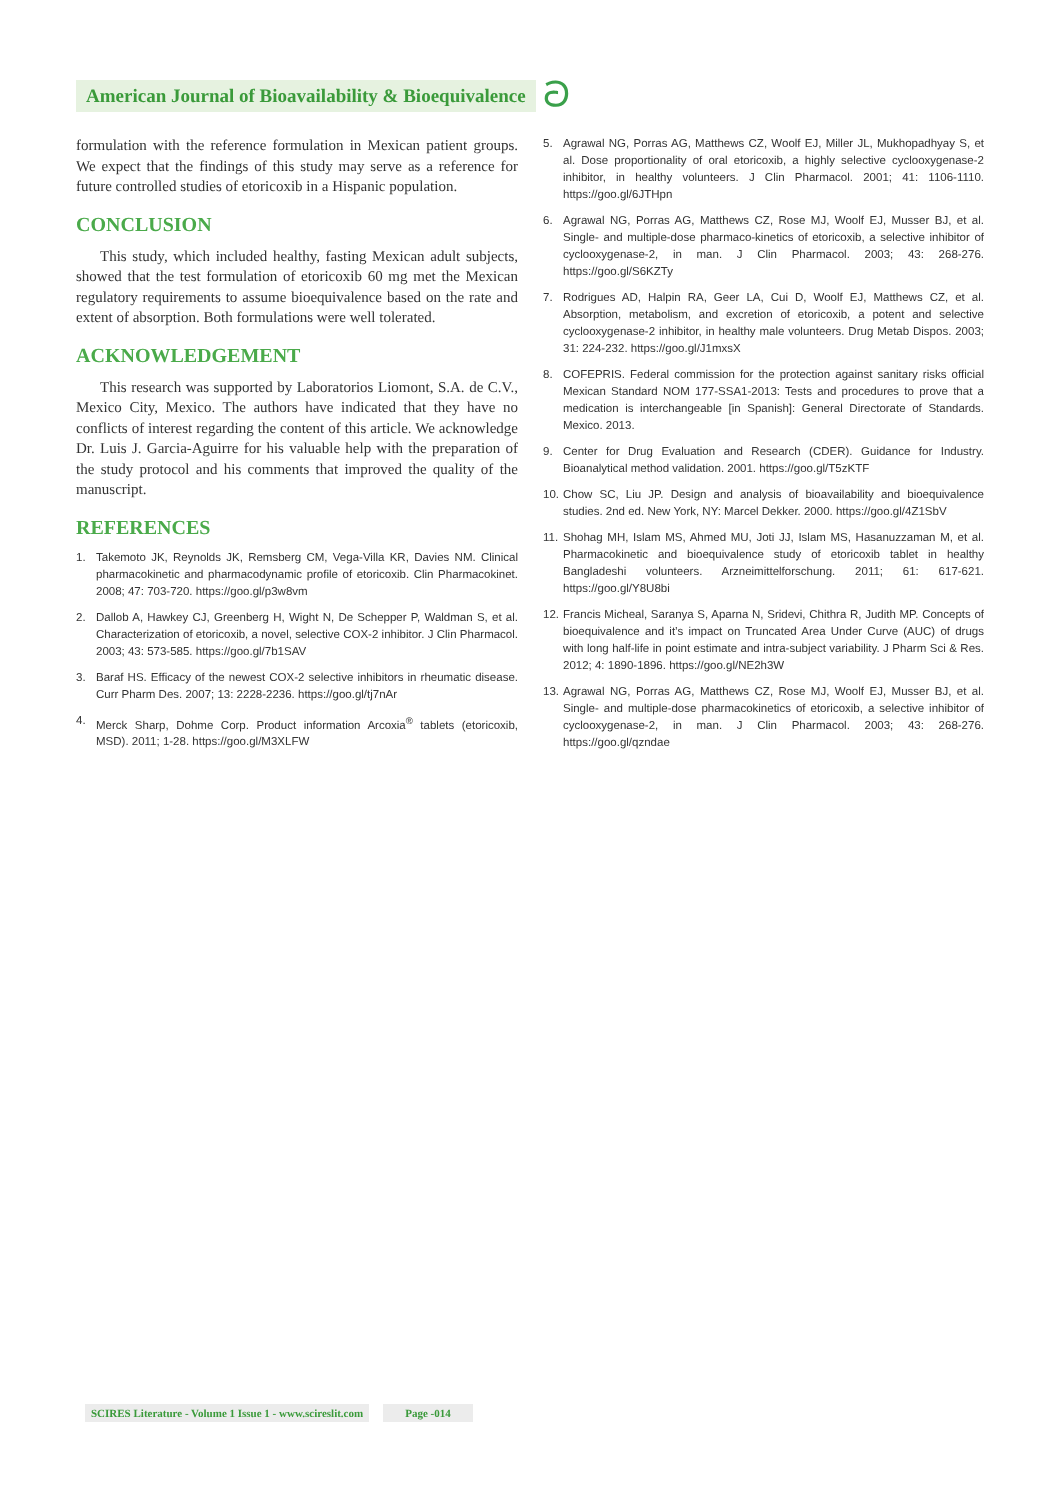American Journal of Bioavailability & Bioequivalence
ට
formulation with the reference formulation in Mexican patient groups. We expect that the findings of this study may serve as a reference for future controlled studies of etoricoxib in a Hispanic population.
CONCLUSION
This study, which included healthy, fasting Mexican adult subjects, showed that the test formulation of etoricoxib 60 mg met the Mexican regulatory requirements to assume bioequivalence based on the rate and extent of absorption. Both formulations were well tolerated.
ACKNOWLEDGEMENT
This research was supported by Laboratorios Liomont, S.A. de C.V., Mexico City, Mexico. The authors have indicated that they have no conflicts of interest regarding the content of this article. We acknowledge Dr. Luis J. Garcia-Aguirre for his valuable help with the preparation of the study protocol and his comments that improved the quality of the manuscript.
REFERENCES
1. Takemoto JK, Reynolds JK, Remsberg CM, Vega-Villa KR, Davies NM. Clinical pharmacokinetic and pharmacodynamic profile of etoricoxib. Clin Pharmacokinet. 2008; 47: 703-720. https://goo.gl/p3w8vm
2. Dallob A, Hawkey CJ, Greenberg H, Wight N, De Schepper P, Waldman S, et al. Characterization of etoricoxib, a novel, selective COX-2 inhibitor. J Clin Pharmacol. 2003; 43: 573-585. https://goo.gl/7b1SAV
3. Baraf HS. Efficacy of the newest COX-2 selective inhibitors in rheumatic disease. Curr Pharm Des. 2007; 13: 2228-2236. https://goo.gl/tj7nAr
4. Merck Sharp, Dohme Corp. Product information Arcoxia<sup>®</sup> tablets (etoricoxib, MSD). 2011; 1-28. https://goo.gl/M3XLFW
5. Agrawal NG, Porras AG, Matthews CZ, Woolf EJ, Miller JL, Mukhopadhyay S, et al. Dose proportionality of oral etoricoxib, a highly selective cyclooxygenase-2 inhibitor, in healthy volunteers. J Clin Pharmacol. 2001; 41: 1106-1110. https://goo.gl/6JTHpn
6. Agrawal NG, Porras AG, Matthews CZ, Rose MJ, Woolf EJ, Musser BJ, et al. Single- and multiple-dose pharmaco-kinetics of etoricoxib, a selective inhibitor of cyclooxygenase-2, in man. J Clin Pharmacol. 2003; 43: 268-276. https://goo.gl/S6KZTy
7. Rodrigues AD, Halpin RA, Geer LA, Cui D, Woolf EJ, Matthews CZ, et al. Absorption, metabolism, and excretion of etoricoxib, a potent and selective cyclooxygenase-2 inhibitor, in healthy male volunteers. Drug Metab Dispos. 2003; 31: 224-232. https://goo.gl/J1mxsX
8. COFEPRIS. Federal commission for the protection against sanitary risks official Mexican Standard NOM 177-SSA1-2013: Tests and procedures to prove that a medication is interchangeable [in Spanish]: General Directorate of Standards. Mexico. 2013.
9. Center for Drug Evaluation and Research (CDER). Guidance for Industry. Bioanalytical method validation. 2001. https://goo.gl/T5zKTF
10. Chow SC, Liu JP. Design and analysis of bioavailability and bioequivalence studies. 2nd ed. New York, NY: Marcel Dekker. 2000. https://goo.gl/4Z1SbV
11. Shohag MH, Islam MS, Ahmed MU, Joti JJ, Islam MS, Hasanuzzaman M, et al. Pharmacokinetic and bioequivalence study of etoricoxib tablet in healthy Bangladeshi volunteers. Arzneimittelforschung. 2011; 61: 617-621. https://goo.gl/Y8U8bi
12. Francis Micheal, Saranya S, Aparna N, Sridevi, Chithra R, Judith MP. Concepts of bioequivalence and it’s impact on Truncated Area Under Curve (AUC) of drugs with long half-life in point estimate and intra-subject variability. J Pharm Sci & Res. 2012; 4: 1890-1896. https://goo.gl/NE2h3W
13. Agrawal NG, Porras AG, Matthews CZ, Rose MJ, Woolf EJ, Musser BJ, et al. Single- and multiple-dose pharmacokinetics of etoricoxib, a selective inhibitor of cyclooxygenase-2, in man. J Clin Pharmacol. 2003; 43: 268-276. https://goo.gl/qzndae
SCIRES Literature - Volume 1 Issue 1 - www.scireslit.com
Page -014